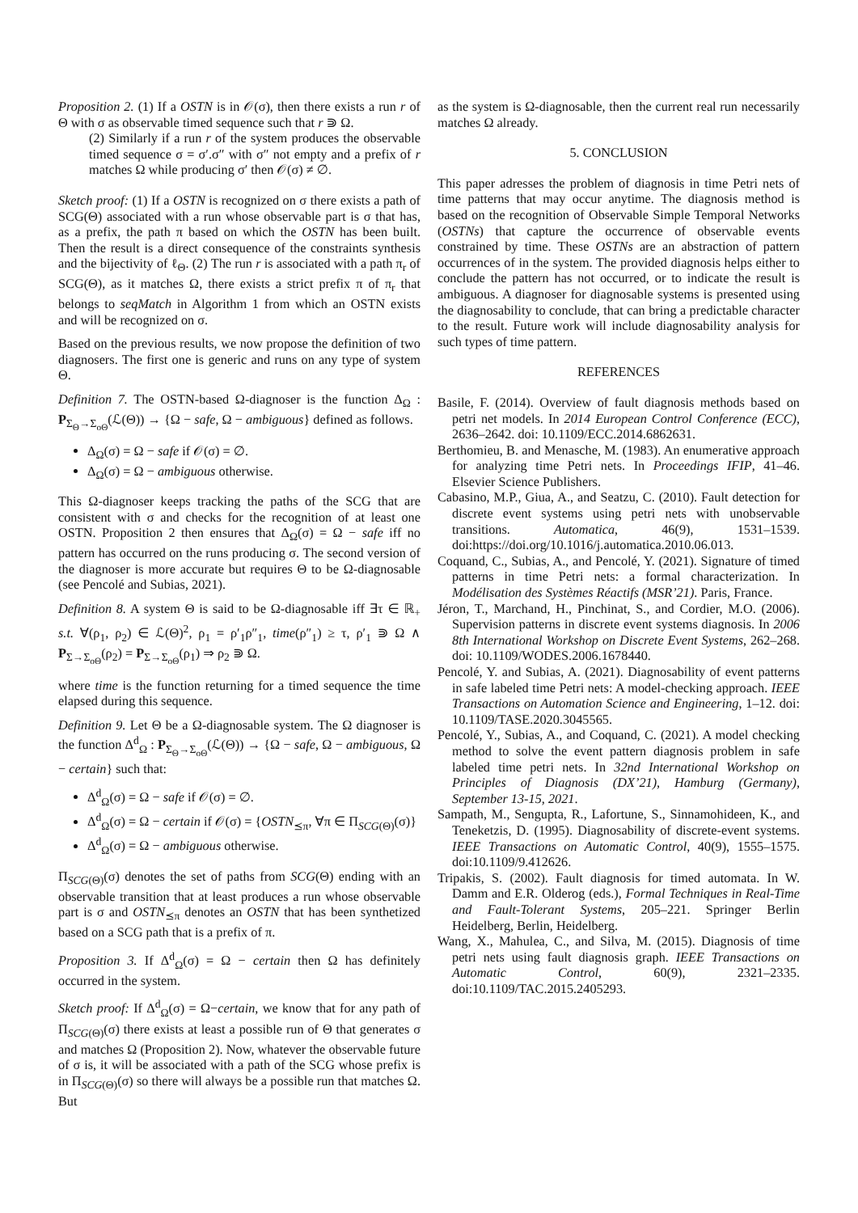Proposition 2. (1) If a OSTN is in 𝒪(σ), then there exists a run r of Θ with σ as observable timed sequence such that r ⋑ Ω.
(2) Similarly if a run r of the system produces the observable timed sequence σ = σ′.σ″ with σ″ not empty and a prefix of r matches Ω while producing σ′ then 𝒪(σ) ≠ ∅.
Sketch proof: (1) If a OSTN is recognized on σ there exists a path of SCG(Θ) associated with a run whose observable part is σ that has, as a prefix, the path π based on which the OSTN has been built. Then the result is a direct consequence of the constraints synthesis and the bijectivity of ℓ<sub>Θ</sub>. (2) The run r is associated with a path π<sub>r</sub> of SCG(Θ), as it matches Ω, there exists a strict prefix π of π<sub>r</sub> that belongs to seqMatch in Algorithm 1 from which an OSTN exists and will be recognized on σ.
Based on the previous results, we now propose the definition of two diagnosers. The first one is generic and runs on any type of system Θ.
Definition 7. The OSTN-based Ω-diagnoser is the function Δ<sub>Ω</sub> : P<sub>Σ<sub>Θ</sub>→Σ<sub>oΘ</sub></sub>(ℒ(Θ)) → {Ω − safe, Ω − ambiguous} defined as follows.
Δ<sub>Ω</sub>(σ) = Ω − safe if 𝒪(σ) = ∅.
Δ<sub>Ω</sub>(σ) = Ω − ambiguous otherwise.
This Ω-diagnoser keeps tracking the paths of the SCG that are consistent with σ and checks for the recognition of at least one OSTN. Proposition 2 then ensures that Δ<sub>Ω</sub>(σ) = Ω − safe iff no pattern has occurred on the runs producing σ. The second version of the diagnoser is more accurate but requires Θ to be Ω-diagnosable (see Pencolé and Subias, 2021).
Definition 8. A system Θ is said to be Ω-diagnosable iff ∃τ ∈ ℝ<sub>+</sub> s.t. ∀(ρ<sub>1</sub>, ρ<sub>2</sub>) ∈ ℒ(Θ)<sup>2</sup>, ρ<sub>1</sub> = ρ′<sub>1</sub>ρ″<sub>1</sub>, time(ρ″<sub>1</sub>) ≥ τ, ρ′<sub>1</sub> ⋑ Ω ∧ P<sub>Σ→Σ<sub>oΘ</sub></sub>(ρ<sub>2</sub>) = P<sub>Σ→Σ<sub>oΘ</sub></sub>(ρ<sub>1</sub>) ⇒ ρ<sub>2</sub> ⋑ Ω.
where time is the function returning for a timed sequence the time elapsed during this sequence.
Definition 9. Let Θ be a Ω-diagnosable system. The Ω diagnoser is the function Δ<sup>d</sup><sub>Ω</sub> : P<sub>Σ<sub>Θ</sub>→Σ<sub>oΘ</sub></sub>(ℒ(Θ)) → {Ω − safe, Ω − ambiguous, Ω − certain} such that:
Δ<sup>d</sup><sub>Ω</sub>(σ) = Ω − safe if 𝒪(σ) = ∅.
Δ<sup>d</sup><sub>Ω</sub>(σ) = Ω − certain if 𝒪(σ) = {OSTN<sub>⪯π</sub>, ∀π ∈ Π<sub>SCG(Θ)</sub>(σ)}
Δ<sup>d</sup><sub>Ω</sub>(σ) = Ω − ambiguous otherwise.
Π<sub>SCG(Θ)</sub>(σ) denotes the set of paths from SCG(Θ) ending with an observable transition that at least produces a run whose observable part is σ and OSTN<sub>⪯π</sub> denotes an OSTN that has been synthetized based on a SCG path that is a prefix of π.
Proposition 3. If Δ<sup>d</sup><sub>Ω</sub>(σ) = Ω − certain then Ω has definitely occurred in the system.
Sketch proof: If Δ<sup>d</sup><sub>Ω</sub>(σ) = Ω−certain, we know that for any path of Π<sub>SCG(Θ)</sub>(σ) there exists at least a possible run of Θ that generates σ and matches Ω (Proposition 2). Now, whatever the observable future of σ is, it will be associated with a path of the SCG whose prefix is in Π<sub>SCG(Θ)</sub>(σ) so there will always be a possible run that matches Ω. But
as the system is Ω-diagnosable, then the current real run necessarily matches Ω already.
5. CONCLUSION
This paper adresses the problem of diagnosis in time Petri nets of time patterns that may occur anytime. The diagnosis method is based on the recognition of Observable Simple Temporal Networks (OSTNs) that capture the occurrence of observable events constrained by time. These OSTNs are an abstraction of pattern occurrences of in the system. The provided diagnosis helps either to conclude the pattern has not occurred, or to indicate the result is ambiguous. A diagnoser for diagnosable systems is presented using the diagnosability to conclude, that can bring a predictable character to the result. Future work will include diagnosability analysis for such types of time pattern.
REFERENCES
Basile, F. (2014). Overview of fault diagnosis methods based on petri net models. In 2014 European Control Conference (ECC), 2636–2642. doi: 10.1109/ECC.2014.6862631.
Berthomieu, B. and Menasche, M. (1983). An enumerative approach for analyzing time Petri nets. In Proceedings IFIP, 41–46. Elsevier Science Publishers.
Cabasino, M.P., Giua, A., and Seatzu, C. (2010). Fault detection for discrete event systems using petri nets with unobservable transitions. Automatica, 46(9), 1531–1539. doi:https://doi.org/10.1016/j.automatica.2010.06.013.
Coquand, C., Subias, A., and Pencolé, Y. (2021). Signature of timed patterns in time Petri nets: a formal characterization. In Modélisation des Systèmes Réactifs (MSR’21). Paris, France.
Jéron, T., Marchand, H., Pinchinat, S., and Cordier, M.O. (2006). Supervision patterns in discrete event systems diagnosis. In 2006 8th International Workshop on Discrete Event Systems, 262–268. doi: 10.1109/WODES.2006.1678440.
Pencolé, Y. and Subias, A. (2021). Diagnosability of event patterns in safe labeled time Petri nets: A model-checking approach. IEEE Transactions on Automation Science and Engineering, 1–12. doi: 10.1109/TASE.2020.3045565.
Pencolé, Y., Subias, A., and Coquand, C. (2021). A model checking method to solve the event pattern diagnosis problem in safe labeled time petri nets. In 32nd International Workshop on Principles of Diagnosis (DX’21), Hamburg (Germany), September 13-15, 2021.
Sampath, M., Sengupta, R., Lafortune, S., Sinnamohideen, K., and Teneketzis, D. (1995). Diagnosability of discrete-event systems. IEEE Transactions on Automatic Control, 40(9), 1555–1575. doi:10.1109/9.412626.
Tripakis, S. (2002). Fault diagnosis for timed automata. In W. Damm and E.R. Olderog (eds.), Formal Techniques in Real-Time and Fault-Tolerant Systems, 205–221. Springer Berlin Heidelberg, Berlin, Heidelberg.
Wang, X., Mahulea, C., and Silva, M. (2015). Diagnosis of time petri nets using fault diagnosis graph. IEEE Transactions on Automatic Control, 60(9), 2321–2335. doi:10.1109/TAC.2015.2405293.